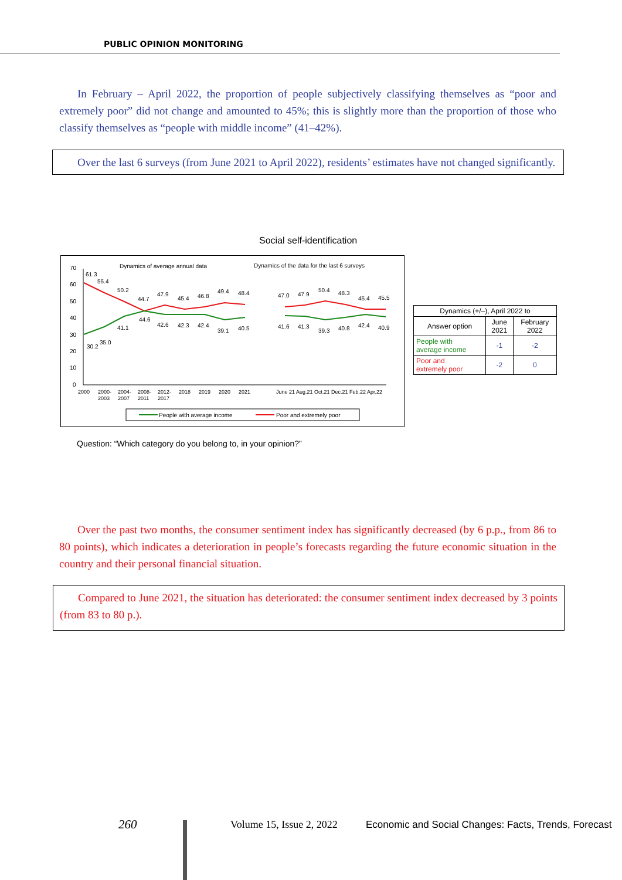PUBLIC OPINION MONITORING
In February – April 2022, the proportion of people subjectively classifying themselves as “poor and extremely poor” did not change and amounted to 45%; this is slightly more than the proportion of those who classify themselves as “people with middle income” (41–42%).
Over the last 6 surveys (from June 2021 to April 2022), residents’ estimates have not changed significantly.
Social self-identification
Dynamics of average annual data
Dynamics of the data for the last 6 surveys
70
60
50
40
30
20
10
0
61.3
55.4
50.2
44.7
47.9
45.4
46.8
49.4
48.4
47.0
47.9
50.4
48.3
45.4
45.5
30.2
35.0
41.1
44.6
42.6
42.3
42.4
39.1
40.5
41.6
41.3
39.3
40.8
42.4
40.9
2000
2000-
2003
2004-
2007
2008-
2011
2012-
2017
2018
2019
2020
2021
June 21 Aug.21 Oct.21 Dec.21 Feb.22 Apr.22
People with average income
Poor and extremely poor
| Dynamics (+/–), April 2022 to | | |
| --- | --- | --- |
| Answer option | June 2021 | February 2022 |
| People with average income | -1 | -2 |
| Poor and extremely poor | -2 | 0 |
Question: “Which category do you belong to, in your opinion?”
Over the past two months, the consumer sentiment index has significantly decreased (by 6 p.p., from 86 to 80 points), which indicates a deterioration in people’s forecasts regarding the future economic situation in the country and their personal financial situation.
Compared to June 2021, the situation has deteriorated: the consumer sentiment index decreased by 3 points (from 83 to 80 p.).
260 Volume 15, Issue 2, 2022
Economic and Social Changes: Facts, Trends, Forecast